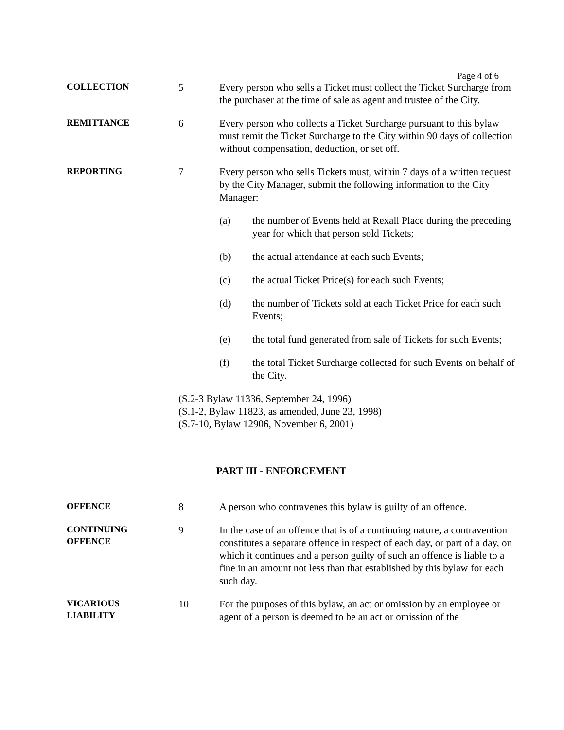Page 4 of 6
COLLECTION
5 Every person who sells a Ticket must collect the Ticket Surcharge from the purchaser at the time of sale as agent and trustee of the City.
REMITTANCE
6 Every person who collects a Ticket Surcharge pursuant to this bylaw must remit the Ticket Surcharge to the City within 90 days of collection without compensation, deduction, or set off.
REPORTING
7 Every person who sells Tickets must, within 7 days of a written request by the City Manager, submit the following information to the City Manager:
(a) the number of Events held at Rexall Place during the preceding year for which that person sold Tickets;
(b) the actual attendance at each such Events;
(c) the actual Ticket Price(s) for each such Events;
(d) the number of Tickets sold at each Ticket Price for each such Events;
(e) the total fund generated from sale of Tickets for such Events;
(f) the total Ticket Surcharge collected for such Events on behalf of the City.
(S.2-3 Bylaw 11336, September 24, 1996)
(S.1-2, Bylaw 11823, as amended, June 23, 1998)
(S.7-10, Bylaw 12906, November 6, 2001)
PART III - ENFORCEMENT
OFFENCE
8 A person who contravenes this bylaw is guilty of an offence.
CONTINUING
OFFENCE
9 In the case of an offence that is of a continuing nature, a contravention constitutes a separate offence in respect of each day, or part of a day, on which it continues and a person guilty of such an offence is liable to a fine in an amount not less than that established by this bylaw for each such day.
VICARIOUS
LIABILITY
10 For the purposes of this bylaw, an act or omission by an employee or agent of a person is deemed to be an act or omission of the